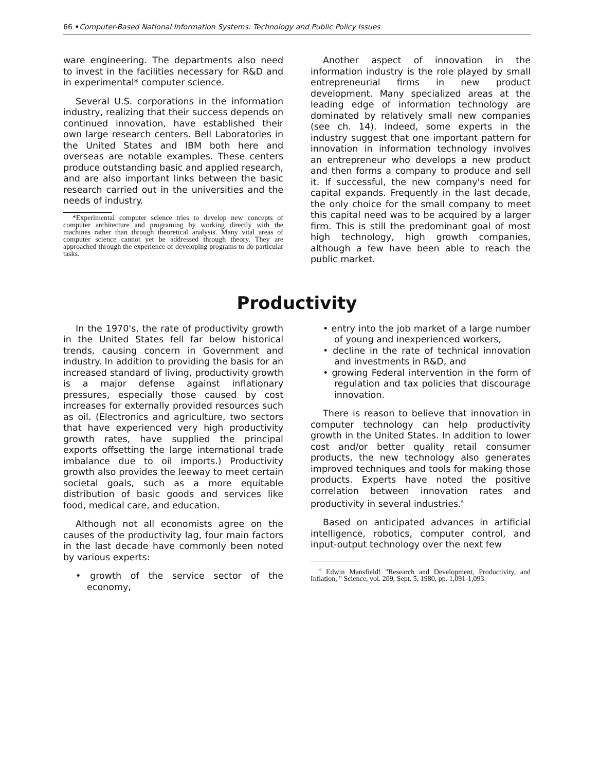66 •Computer-Based National Information Systems: Technology and Public Policy Issues
ware engineering. The departments also need to invest in the facilities necessary for R&D and in experimental* computer science.
Several U.S. corporations in the information industry, realizing that their success depends on continued innovation, have established their own large research centers. Bell Laboratories in the United States and IBM both here and overseas are notable examples. These centers produce outstanding basic and applied research, and are also important links between the basic research carried out in the universities and the needs of industry.
*Experimental computer science tries to develop new concepts of computer architecture and programing by working directly with the machines rather than through theoretical analysis. Many vital areas of computer science cannot yet be addressed through theory. They are approached through the experience of developing programs to do particular tasks.
Another aspect of innovation in the information industry is the role played by small entrepreneurial firms in new product development. Many specialized areas at the leading edge of information technology are dominated by relatively small new companies (see ch. 14). Indeed, some experts in the industry suggest that one important pattern for innovation in information technology involves an entrepreneur who develops a new product and then forms a company to produce and sell it. If successful, the new company's need for capital expands. Frequently in the last decade, the only choice for the small company to meet this capital need was to be acquired by a larger firm. This is still the predominant goal of most high technology, high growth companies, although a few have been able to reach the public market.
Productivity
In the 1970's, the rate of productivity growth in the United States fell far below historical trends, causing concern in Government and industry. In addition to providing the basis for an increased standard of living, productivity growth is a major defense against inflationary pressures, especially those caused by cost increases for externally provided resources such as oil. (Electronics and agriculture, two sectors that have experienced very high productivity growth rates, have supplied the principal exports offsetting the large international trade imbalance due to oil imports.) Productivity growth also provides the leeway to meet certain societal goals, such as a more equitable distribution of basic goods and services like food, medical care, and education.
Although not all economists agree on the causes of the productivity lag, four main factors in the last decade have commonly been noted by various experts:
• growth of the service sector of the economy,
• entry into the job market of a large number of young and inexperienced workers,
• decline in the rate of technical innovation and investments in R&D, and
• growing Federal intervention in the form of regulation and tax policies that discourage innovation.
There is reason to believe that innovation in computer technology can help productivity growth in the United States. In addition to lower cost and/or better quality retail consumer products, the new technology also generates improved techniques and tools for making those products. Experts have noted the positive correlation between innovation rates and productivity in several industries.<sup>6</sup>
Based on anticipated advances in artificial intelligence, robotics, computer control, and input-output technology over the next few
<sup>6</sup> Edwin Mansfield! "Research and Development, Productivity, and Inflation, " Science, vol. 209, Sept. 5, 1980, pp. 1,091-1,093.